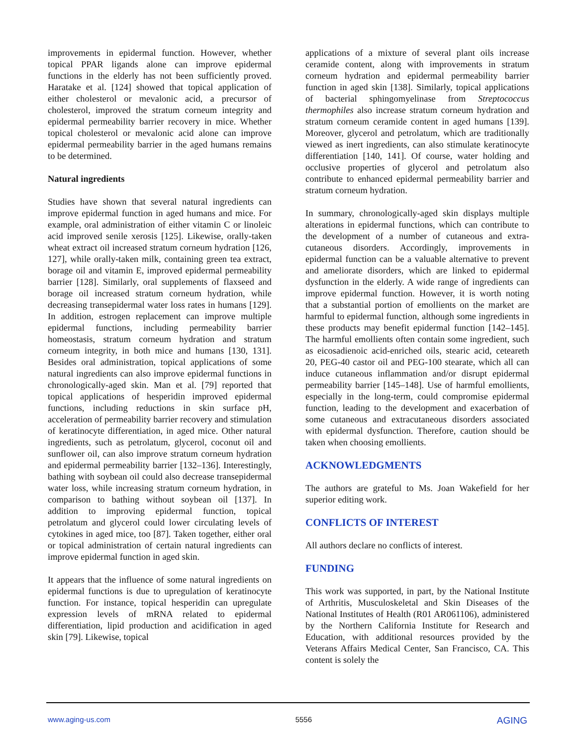improvements in epidermal function. However, whether topical PPAR ligands alone can improve epidermal functions in the elderly has not been sufficiently proved. Haratake et al. [124] showed that topical application of either cholesterol or mevalonic acid, a precursor of cholesterol, improved the stratum corneum integrity and epidermal permeability barrier recovery in mice. Whether topical cholesterol or mevalonic acid alone can improve epidermal permeability barrier in the aged humans remains to be determined.
Natural ingredients
Studies have shown that several natural ingredients can improve epidermal function in aged humans and mice. For example, oral administration of either vitamin C or linoleic acid improved senile xerosis [125]. Likewise, orally-taken wheat extract oil increased stratum corneum hydration [126, 127], while orally-taken milk, containing green tea extract, borage oil and vitamin E, improved epidermal permeability barrier [128]. Similarly, oral supplements of flaxseed and borage oil increased stratum corneum hydration, while decreasing transepidermal water loss rates in humans [129]. In addition, estrogen replacement can improve multiple epidermal functions, including permeability barrier homeostasis, stratum corneum hydration and stratum corneum integrity, in both mice and humans [130, 131]. Besides oral administration, topical applications of some natural ingredients can also improve epidermal functions in chronologically-aged skin. Man et al. [79] reported that topical applications of hesperidin improved epidermal functions, including reductions in skin surface pH, acceleration of permeability barrier recovery and stimulation of keratinocyte differentiation, in aged mice. Other natural ingredients, such as petrolatum, glycerol, coconut oil and sunflower oil, can also improve stratum corneum hydration and epidermal permeability barrier [132–136]. Interestingly, bathing with soybean oil could also decrease transepidermal water loss, while increasing stratum corneum hydration, in comparison to bathing without soybean oil [137]. In addition to improving epidermal function, topical petrolatum and glycerol could lower circulating levels of cytokines in aged mice, too [87]. Taken together, either oral or topical administration of certain natural ingredients can improve epidermal function in aged skin.
It appears that the influence of some natural ingredients on epidermal functions is due to upregulation of keratinocyte function. For instance, topical hesperidin can upregulate expression levels of mRNA related to epidermal differentiation, lipid production and acidification in aged skin [79]. Likewise, topical
applications of a mixture of several plant oils increase ceramide content, along with improvements in stratum corneum hydration and epidermal permeability barrier function in aged skin [138]. Similarly, topical applications of bacterial sphingomyelinase from Streptococcus thermophiles also increase stratum corneum hydration and stratum corneum ceramide content in aged humans [139]. Moreover, glycerol and petrolatum, which are traditionally viewed as inert ingredients, can also stimulate keratinocyte differentiation [140, 141]. Of course, water holding and occlusive properties of glycerol and petrolatum also contribute to enhanced epidermal permeability barrier and stratum corneum hydration.
In summary, chronologically-aged skin displays multiple alterations in epidermal functions, which can contribute to the development of a number of cutaneous and extra-cutaneous disorders. Accordingly, improvements in epidermal function can be a valuable alternative to prevent and ameliorate disorders, which are linked to epidermal dysfunction in the elderly. A wide range of ingredients can improve epidermal function. However, it is worth noting that a substantial portion of emollients on the market are harmful to epidermal function, although some ingredients in these products may benefit epidermal function [142–145]. The harmful emollients often contain some ingredient, such as eicosadienoic acid-enriched oils, stearic acid, ceteareth 20, PEG-40 castor oil and PEG-100 stearate, which all can induce cutaneous inflammation and/or disrupt epidermal permeability barrier [145–148]. Use of harmful emollients, especially in the long-term, could compromise epidermal function, leading to the development and exacerbation of some cutaneous and extracutaneous disorders associated with epidermal dysfunction. Therefore, caution should be taken when choosing emollients.
ACKNOWLEDGMENTS
The authors are grateful to Ms. Joan Wakefield for her superior editing work.
CONFLICTS OF INTEREST
All authors declare no conflicts of interest.
FUNDING
This work was supported, in part, by the National Institute of Arthritis, Musculoskeletal and Skin Diseases of the National Institutes of Health (R01 AR061106), administered by the Northern California Institute for Research and Education, with additional resources provided by the Veterans Affairs Medical Center, San Francisco, CA. This content is solely the
www.aging-us.com 5556 AGING